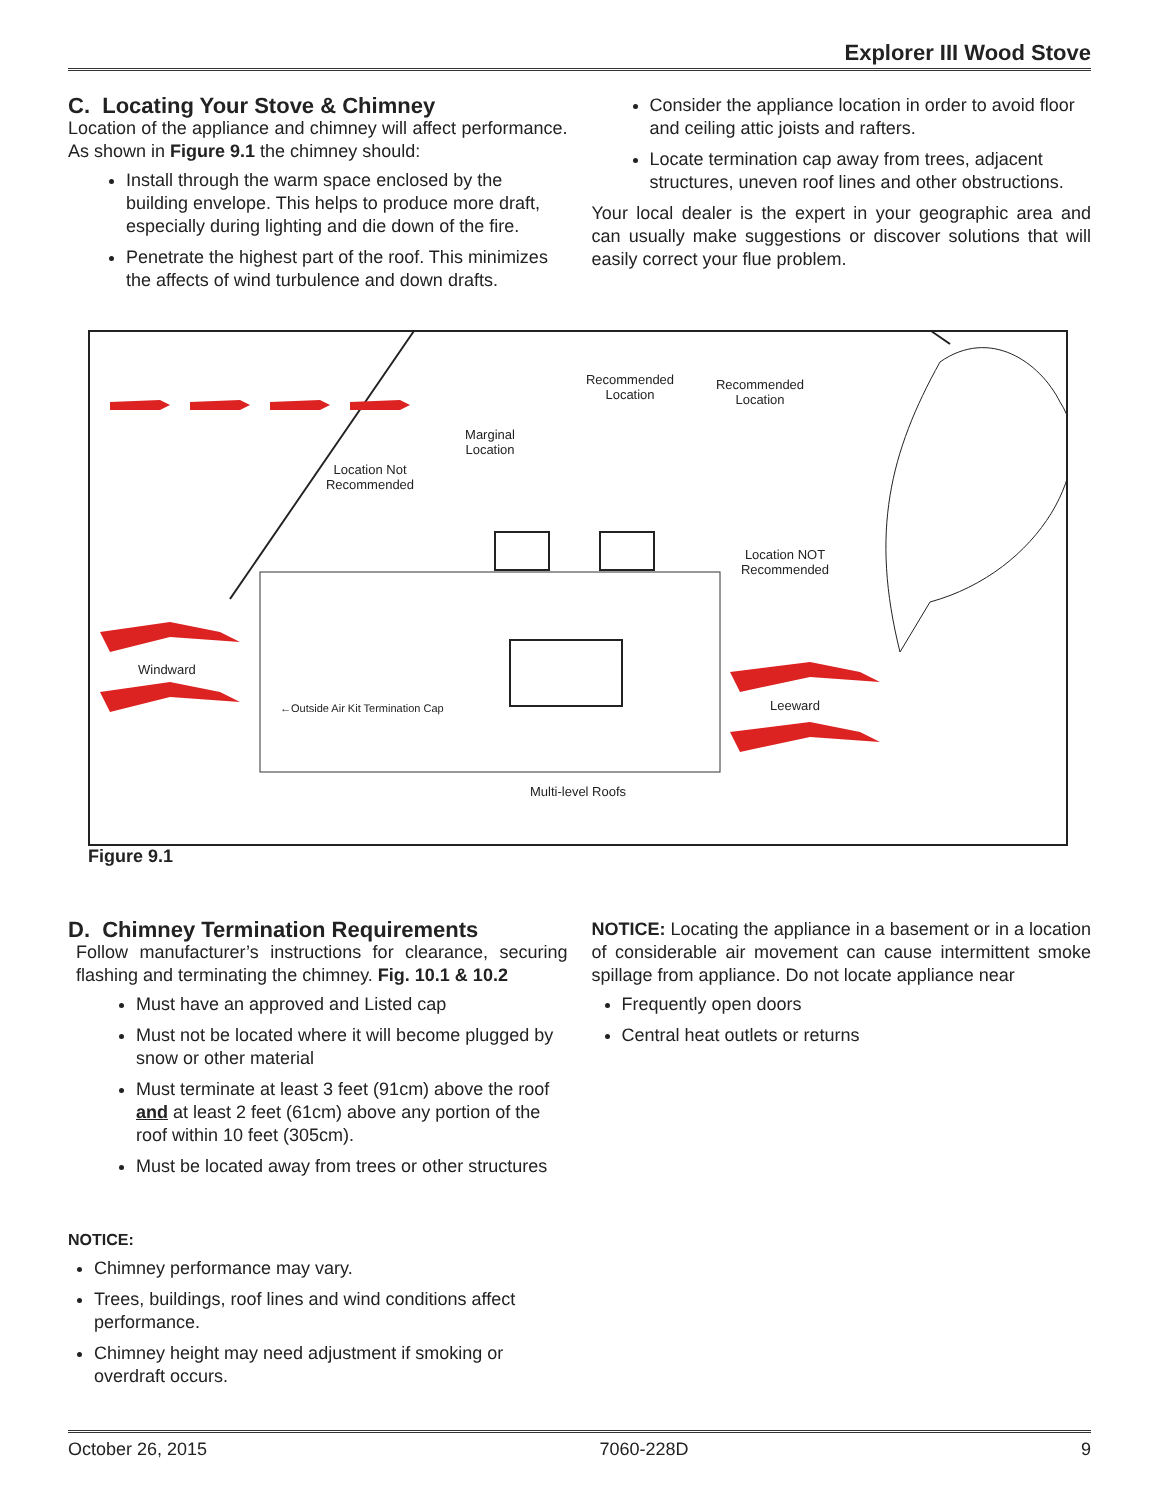Explorer III Wood Stove
C. Locating Your Stove & Chimney
Location of the appliance and chimney will affect performance. As shown in Figure 9.1 the chimney should:
Install through the warm space enclosed by the building envelope. This helps to produce more draft, especially during lighting and die down of the fire.
Penetrate the highest part of the roof. This minimizes the affects of wind turbulence and down drafts.
Consider the appliance location in order to avoid floor and ceiling attic joists and rafters.
Locate termination cap away from trees, adjacent structures, uneven roof lines and other obstructions.
Your local dealer is the expert in your geographic area and can usually make suggestions or discover solutions that will easily correct your flue problem.
Recommended Location
Recommended Location
Marginal Location
Location Not Recommended
Location NOT Recommended
Windward
←Outside Air Kit Termination Cap
Leeward
Multi-level Roofs
Figure 9.1
D. Chimney Termination Requirements
Follow manufacturer’s instructions for clearance, securing flashing and terminating the chimney. Fig. 10.1 & 10.2
Must have an approved and Listed cap
Must not be located where it will become plugged by snow or other material
Must terminate at least 3 feet (91cm) above the roof and at least 2 feet (61cm) above any portion of the roof within 10 feet (305cm).
Must be located away from trees or other structures
NOTICE:
Chimney performance may vary.
Trees, buildings, roof lines and wind conditions affect performance.
Chimney height may need adjustment if smoking or overdraft occurs.
NOTICE: Locating the appliance in a basement or in a location of considerable air movement can cause intermittent smoke spillage from appliance. Do not locate appliance near
Frequently open doors
Central heat outlets or returns
October 26, 2015 7060-228D 9